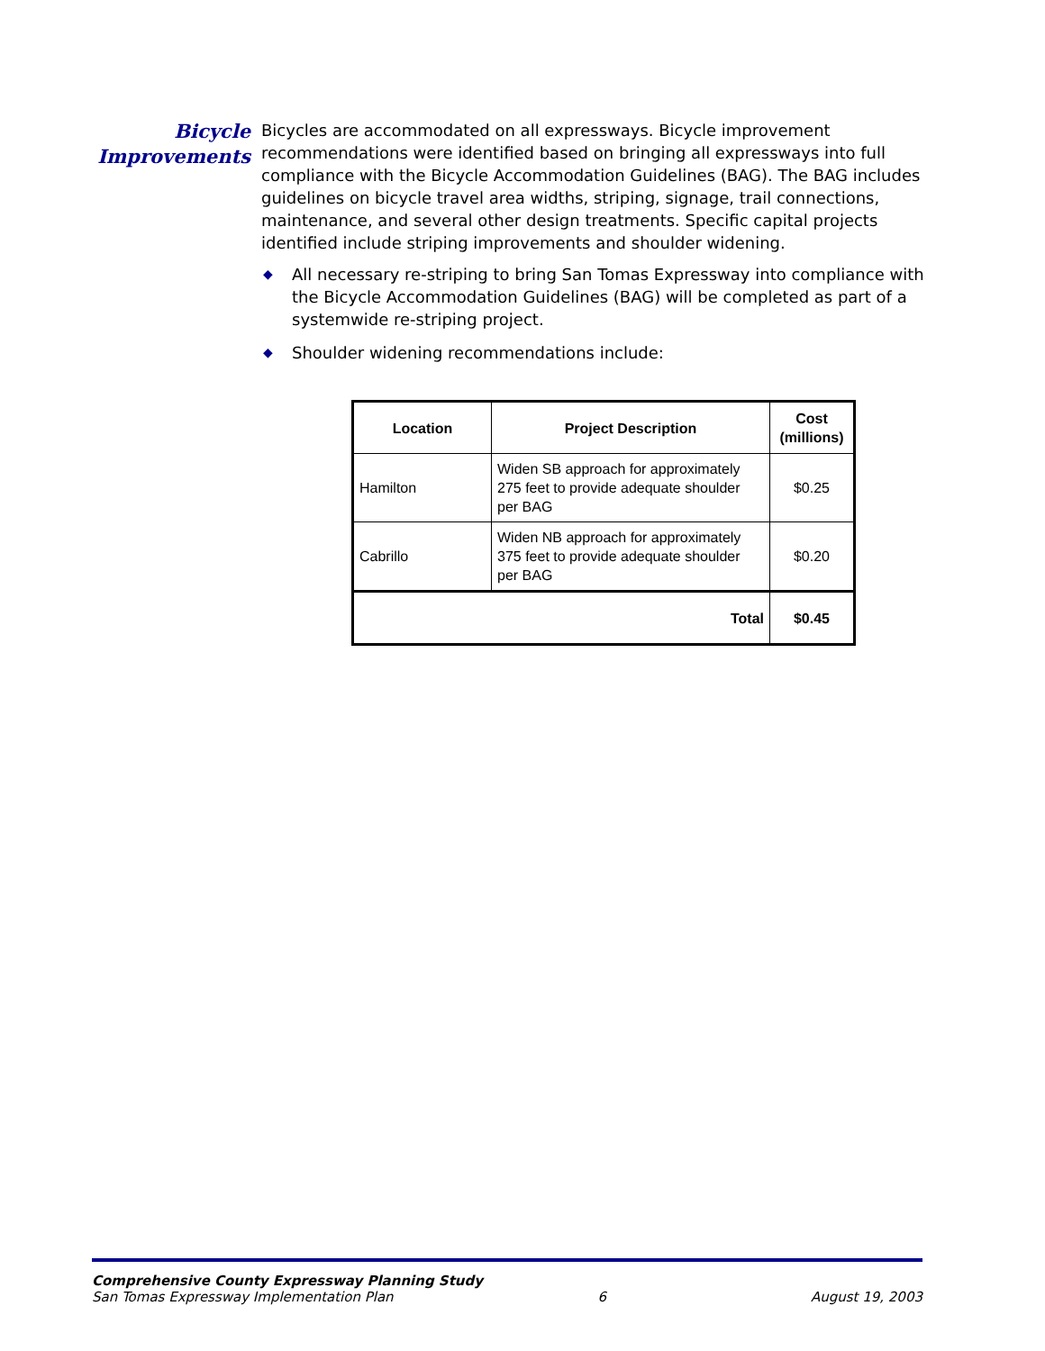Bicycle
Improvements
Bicycles are accommodated on all expressways. Bicycle improvement recommendations were identified based on bringing all expressways into full compliance with the Bicycle Accommodation Guidelines (BAG). The BAG includes guidelines on bicycle travel area widths, striping, signage, trail connections, maintenance, and several other design treatments. Specific capital projects identified include striping improvements and shoulder widening.
◆ All necessary re-striping to bring San Tomas Expressway into compliance with the Bicycle Accommodation Guidelines (BAG) will be completed as part of a systemwide re-striping project.
◆ Shoulder widening recommendations include:
| Location | Project Description | Cost (millions) |
| --- | --- | --- |
| Hamilton | Widen SB approach for approximately 275 feet to provide adequate shoulder per BAG | $0.25 |
| Cabrillo | Widen NB approach for approximately 375 feet to provide adequate shoulder per BAG | $0.20 |
| Total | | $0.45 |
Comprehensive County Expressway Planning Study
San Tomas Expressway Implementation Plan 6 August 19, 2003